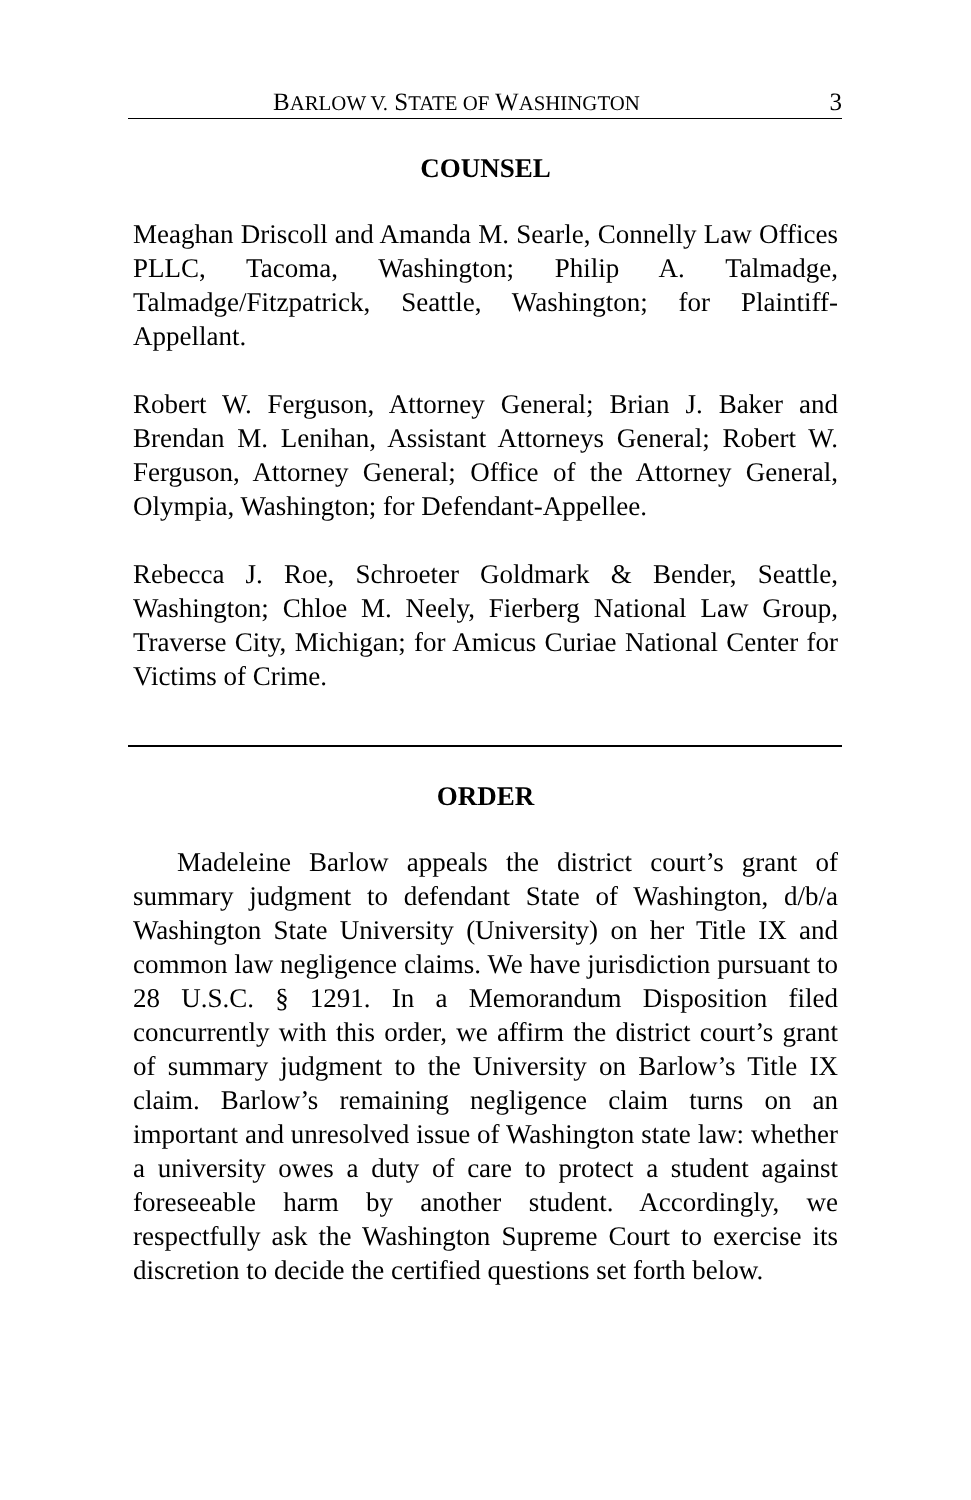BARLOW V. STATE OF WASHINGTON 3
COUNSEL
Meaghan Driscoll and Amanda M. Searle, Connelly Law Offices PLLC, Tacoma, Washington; Philip A. Talmadge, Talmadge/Fitzpatrick, Seattle, Washington; for Plaintiff-Appellant.
Robert W. Ferguson, Attorney General; Brian J. Baker and Brendan M. Lenihan, Assistant Attorneys General; Robert W. Ferguson, Attorney General; Office of the Attorney General, Olympia, Washington; for Defendant-Appellee.
Rebecca J. Roe, Schroeter Goldmark & Bender, Seattle, Washington; Chloe M. Neely, Fierberg National Law Group, Traverse City, Michigan; for Amicus Curiae National Center for Victims of Crime.
ORDER
Madeleine Barlow appeals the district court’s grant of summary judgment to defendant State of Washington, d/b/a Washington State University (University) on her Title IX and common law negligence claims. We have jurisdiction pursuant to 28 U.S.C. § 1291. In a Memorandum Disposition filed concurrently with this order, we affirm the district court’s grant of summary judgment to the University on Barlow’s Title IX claim. Barlow’s remaining negligence claim turns on an important and unresolved issue of Washington state law: whether a university owes a duty of care to protect a student against foreseeable harm by another student. Accordingly, we respectfully ask the Washington Supreme Court to exercise its discretion to decide the certified questions set forth below.